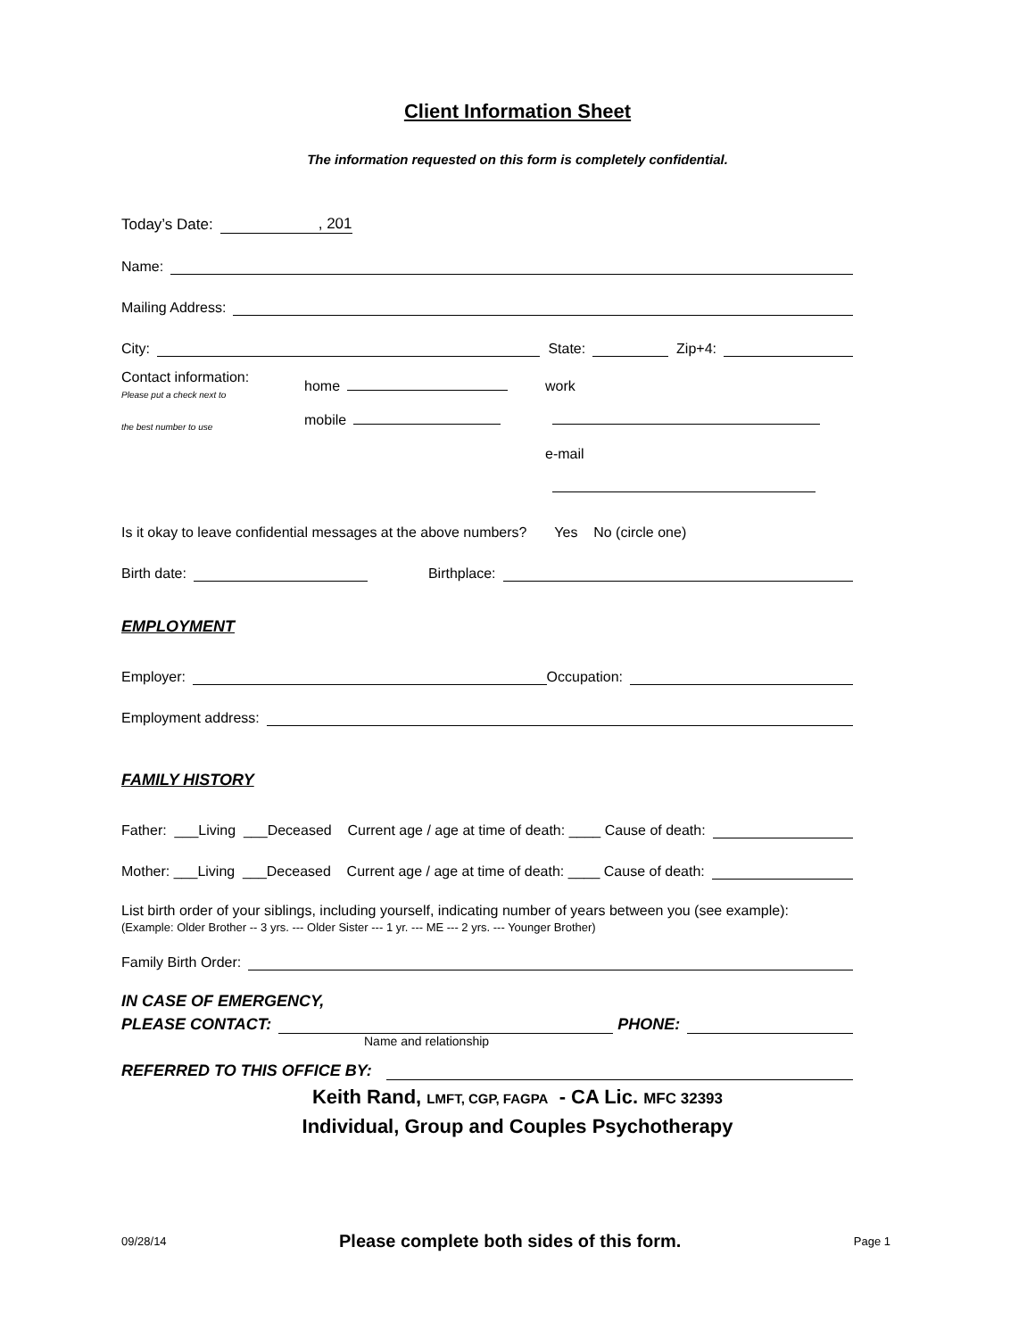Client Information Sheet
The information requested on this form is completely confidential.
Today’s Date: , 201
Name:
Mailing Address:
City: State: Zip+4:
Contact information:
Please put a check next to
the best number to use
home
mobile
work
e-mail
Is it okay to leave confidential messages at the above numbers? Yes No (circle one)
Birth date: Birthplace:
EMPLOYMENT
Employer: Occupation:
Employment address:
FAMILY HISTORY
Father: ___Living ___Deceased Current age / age at time of death: ____ Cause of death:
Mother: ___Living ___Deceased Current age / age at time of death: ____ Cause of death:
List birth order of your siblings, including yourself, indicating number of years between you (see example):
(Example: Older Brother -- 3 yrs. --- Older Sister --- 1 yr. --- ME --- 2 yrs. --- Younger Brother)
Family Birth Order:
IN CASE OF EMERGENCY,
PLEASE CONTACT: PHONE:
Name and relationship
REFERRED TO THIS OFFICE BY:
Keith Rand, LMFT, CGP, FAGPA - CA Lic. MFC 32393
Individual, Group and Couples Psychotherapy
09/28/14 Please complete both sides of this form. Page 1